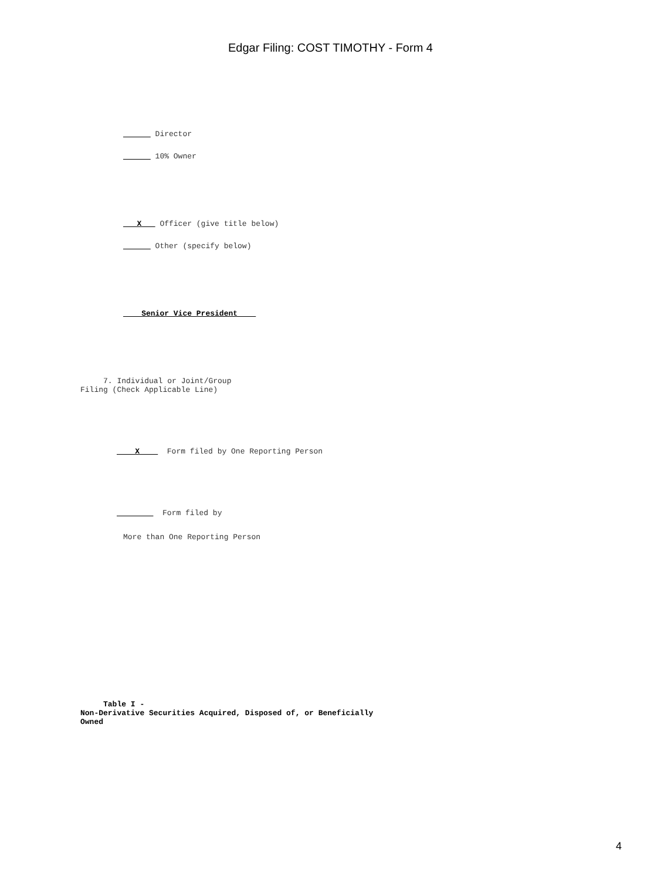Edgar Filing: COST TIMOTHY - Form 4
Director
10% Owner
X Officer (give title below)
Other (specify below)
Senior Vice President
7. Individual or Joint/Group Filing (Check Applicable Line)
X Form filed by One Reporting Person
Form filed by
More than One Reporting Person
Table I - Non-Derivative Securities Acquired, Disposed of, or Beneficially Owned
4